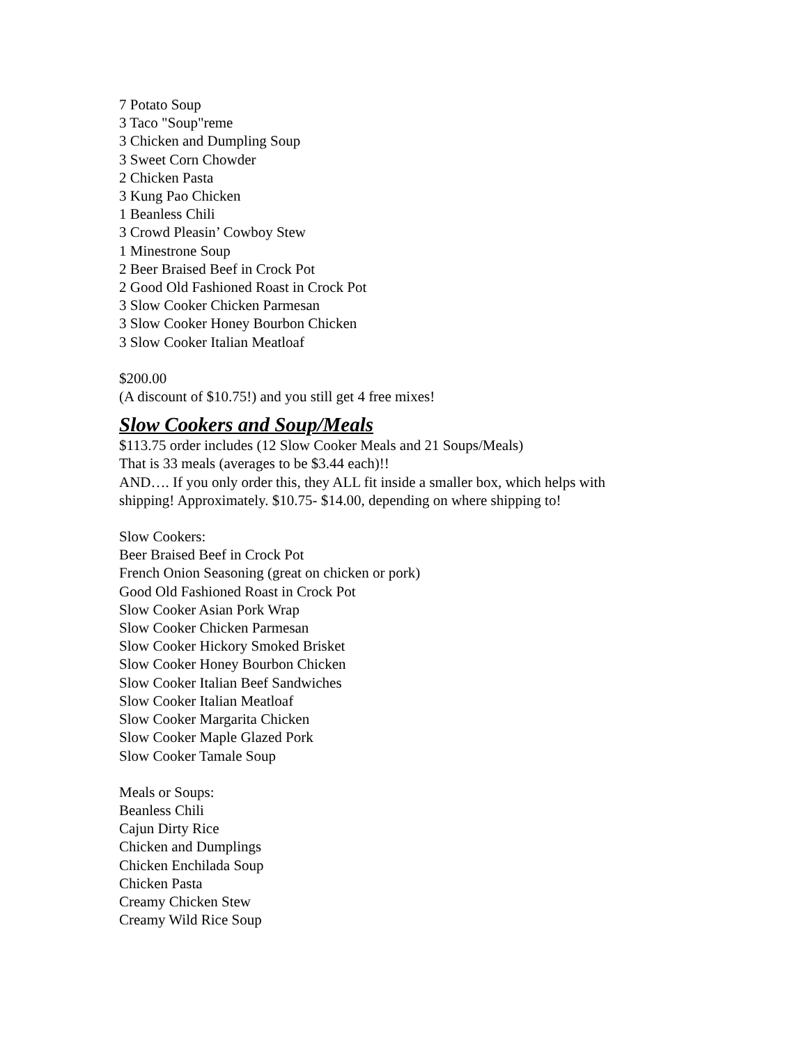7 Potato Soup
3 Taco "Soup"reme
3 Chicken and Dumpling Soup
3 Sweet Corn Chowder
2 Chicken Pasta
3 Kung Pao Chicken
1 Beanless Chili
3 Crowd Pleasin’ Cowboy Stew
1 Minestrone Soup
2 Beer Braised Beef in Crock Pot
2 Good Old Fashioned Roast in Crock Pot
3 Slow Cooker Chicken Parmesan
3 Slow Cooker Honey Bourbon Chicken
3 Slow Cooker Italian Meatloaf
$200.00
(A discount of $10.75!) and you still get 4 free mixes!
Slow Cookers and Soup/Meals
$113.75 order includes (12 Slow Cooker Meals and 21 Soups/Meals)
That is 33 meals (averages to be $3.44 each)!!
AND…. If you only order this, they ALL fit inside a smaller box, which helps with
shipping! Approximately. $10.75- $14.00, depending on where shipping to!
Slow Cookers:
Beer Braised Beef in Crock Pot
French Onion Seasoning (great on chicken or pork)
Good Old Fashioned Roast in Crock Pot
Slow Cooker Asian Pork Wrap
Slow Cooker Chicken Parmesan
Slow Cooker Hickory Smoked Brisket
Slow Cooker Honey Bourbon Chicken
Slow Cooker Italian Beef Sandwiches
Slow Cooker Italian Meatloaf
Slow Cooker Margarita Chicken
Slow Cooker Maple Glazed Pork
Slow Cooker Tamale Soup
Meals or Soups:
Beanless Chili
Cajun Dirty Rice
Chicken and Dumplings
Chicken Enchilada Soup
Chicken Pasta
Creamy Chicken Stew
Creamy Wild Rice Soup